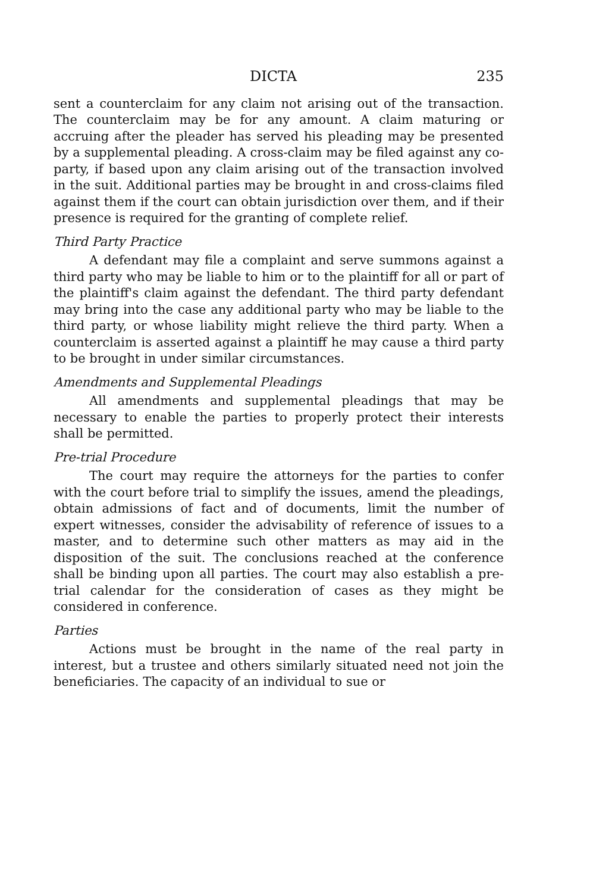DICTA 235
sent a counterclaim for any claim not arising out of the transaction. The counterclaim may be for any amount. A claim maturing or accruing after the pleader has served his pleading may be presented by a supplemental pleading. A cross-claim may be filed against any co-party, if based upon any claim arising out of the transaction involved in the suit. Additional parties may be brought in and cross-claims filed against them if the court can obtain jurisdiction over them, and if their presence is required for the granting of complete relief.
Third Party Practice
A defendant may file a complaint and serve summons against a third party who may be liable to him or to the plaintiff for all or part of the plaintiff's claim against the defendant. The third party defendant may bring into the case any additional party who may be liable to the third party, or whose liability might relieve the third party. When a counterclaim is asserted against a plaintiff he may cause a third party to be brought in under similar circumstances.
Amendments and Supplemental Pleadings
All amendments and supplemental pleadings that may be necessary to enable the parties to properly protect their interests shall be permitted.
Pre-trial Procedure
The court may require the attorneys for the parties to confer with the court before trial to simplify the issues, amend the pleadings, obtain admissions of fact and of documents, limit the number of expert witnesses, consider the advisability of reference of issues to a master, and to determine such other matters as may aid in the disposition of the suit. The conclusions reached at the conference shall be binding upon all parties. The court may also establish a pre-trial calendar for the consideration of cases as they might be considered in conference.
Parties
Actions must be brought in the name of the real party in interest, but a trustee and others similarly situated need not join the beneficiaries. The capacity of an individual to sue or